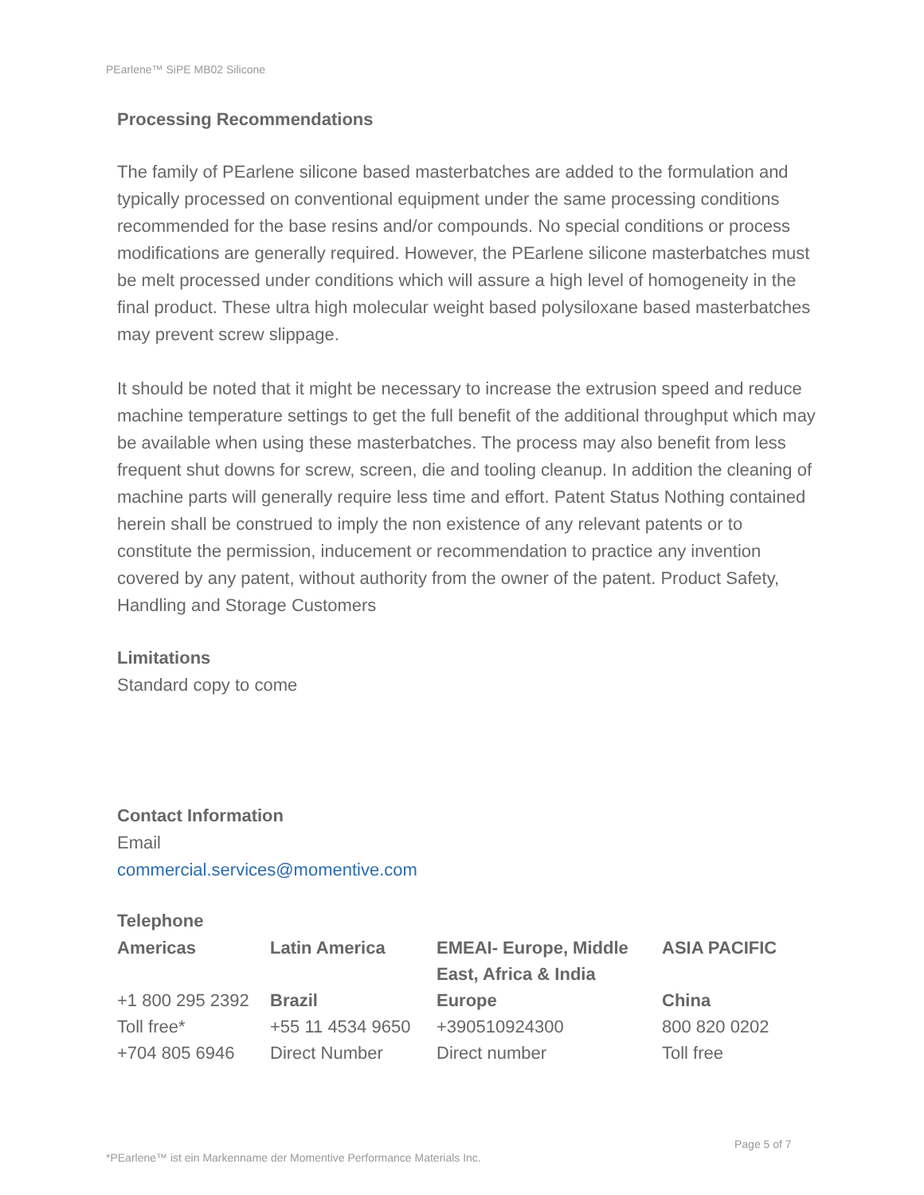PEarlene™ SiPE MB02 Silicone
Processing Recommendations
The family of PEarlene silicone based masterbatches are added to the formulation and typically processed on conventional equipment under the same processing conditions recommended for the base resins and/or compounds. No special conditions or process modifications are generally required. However, the PEarlene silicone masterbatches must be melt processed under conditions which will assure a high level of homogeneity in the final product. These ultra high molecular weight based polysiloxane based masterbatches may prevent screw slippage.
It should be noted that it might be necessary to increase the extrusion speed and reduce machine temperature settings to get the full benefit of the additional throughput which may be available when using these masterbatches. The process may also benefit from less frequent shut downs for screw, screen, die and tooling cleanup. In addition the cleaning of machine parts will generally require less time and effort. Patent Status Nothing contained herein shall be construed to imply the non existence of any relevant patents or to constitute the permission, inducement or recommendation to practice any invention covered by any patent, without authority from the owner of the patent. Product Safety, Handling and Storage Customers
Limitations
Standard copy to come
Contact Information
Email
commercial.services@momentive.com
Telephone
| Americas | Latin America | EMEAI- Europe, Middle East, Africa & India | ASIA PACIFIC |
| +1 800 295 2392 | Brazil | Europe | China |
| Toll free* | +55 11 4534 9650 | +390510924300 | 800 820 0202 |
| +704 805 6946 | Direct Number | Direct number | Toll free |
Page 5 of 7
*PEarlene™ ist ein Markenname der Momentive Performance Materials Inc.